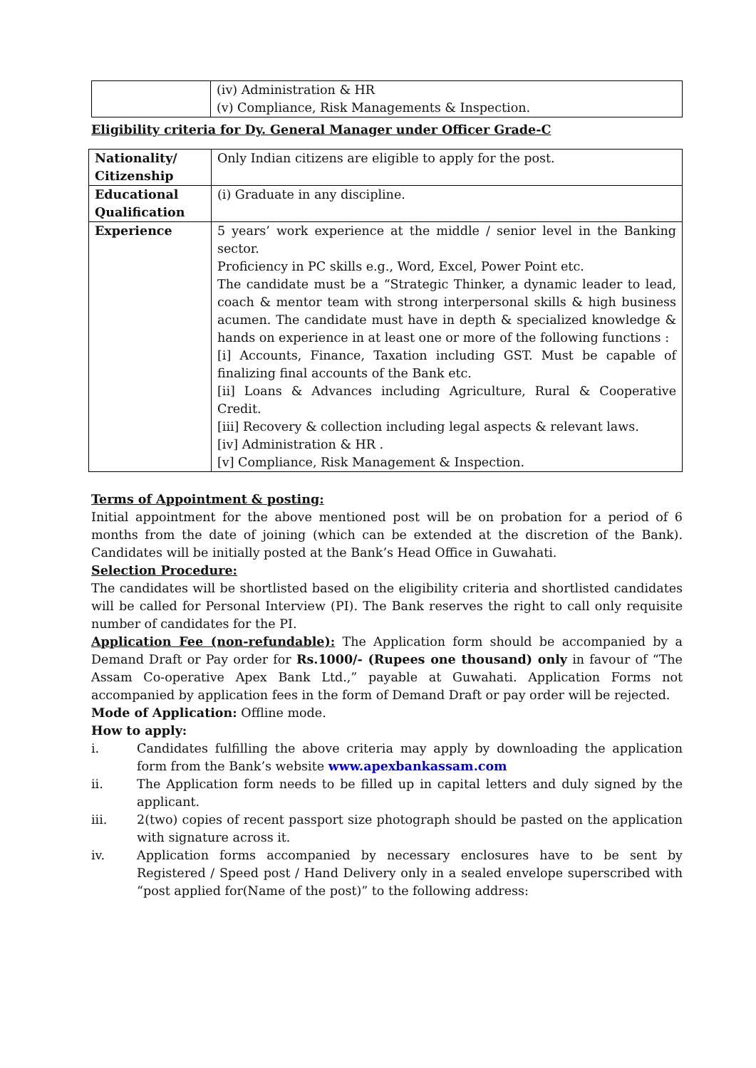| | (iv) Administration & HR (v) Compliance, Risk Managements & Inspection. |
Eligibility criteria for Dy. General Manager under Officer Grade-C
| Nationality/ Citizenship | Only Indian citizens are eligible to apply for the post. |
| Educational Qualification | (i) Graduate in any discipline. |
| Experience | 5 years’ work experience at the middle / senior level in the Banking sector. Proficiency in PC skills e.g., Word, Excel, Power Point etc. The candidate must be a “Strategic Thinker, a dynamic leader to lead, coach & mentor team with strong interpersonal skills & high business acumen. The candidate must have in depth & specialized knowledge & hands on experience in at least one or more of the following functions : [i] Accounts, Finance, Taxation including GST. Must be capable of finalizing final accounts of the Bank etc. [ii] Loans & Advances including Agriculture, Rural & Cooperative Credit. [iii] Recovery & collection including legal aspects & relevant laws. [iv] Administration & HR . [v] Compliance, Risk Management & Inspection. |
Terms of Appointment & posting:
Initial appointment for the above mentioned post will be on probation for a period of 6 months from the date of joining (which can be extended at the discretion of the Bank). Candidates will be initially posted at the Bank’s Head Office in Guwahati.
Selection Procedure:
The candidates will be shortlisted based on the eligibility criteria and shortlisted candidates will be called for Personal Interview (PI). The Bank reserves the right to call only requisite number of candidates for the PI.
Application Fee (non-refundable): The Application form should be accompanied by a Demand Draft or Pay order for Rs.1000/- (Rupees one thousand) only in favour of “The Assam Co-operative Apex Bank Ltd.,” payable at Guwahati. Application Forms not accompanied by application fees in the form of Demand Draft or pay order will be rejected.
Mode of Application: Offline mode.
How to apply:
i. Candidates fulfilling the above criteria may apply by downloading the application form from the Bank’s website www.apexbankassam.com
ii. The Application form needs to be filled up in capital letters and duly signed by the applicant.
iii. 2(two) copies of recent passport size photograph should be pasted on the application with signature across it.
iv. Application forms accompanied by necessary enclosures have to be sent by Registered / Speed post / Hand Delivery only in a sealed envelope superscribed with “post applied for(Name of the post)” to the following address: